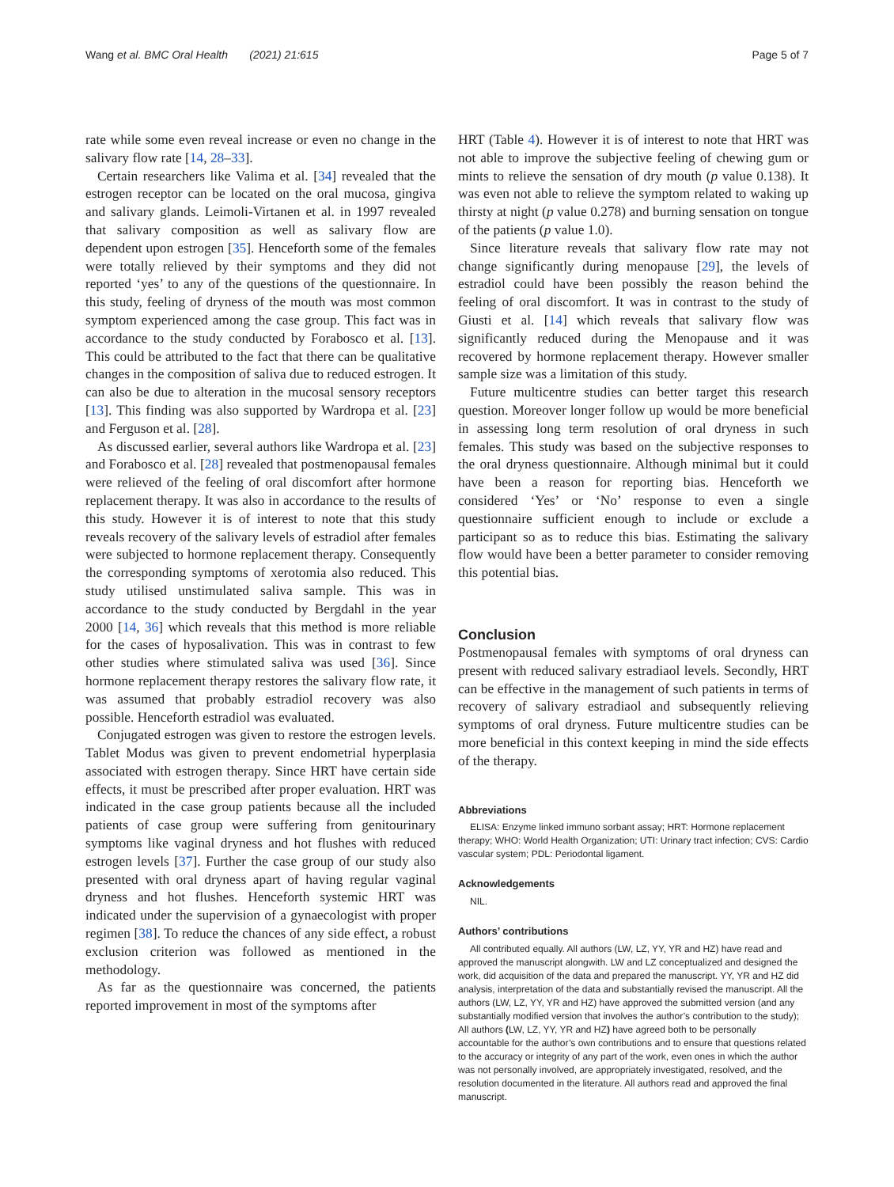Wang et al. BMC Oral Health (2021) 21:615 Page 5 of 7
rate while some even reveal increase or even no change in the salivary flow rate [14, 28–33].
Certain researchers like Valima et al. [34] revealed that the estrogen receptor can be located on the oral mucosa, gingiva and salivary glands. Leimoli-Virtanen et al. in 1997 revealed that salivary composition as well as salivary flow are dependent upon estrogen [35]. Henceforth some of the females were totally relieved by their symptoms and they did not reported ‘yes’ to any of the questions of the questionnaire. In this study, feeling of dryness of the mouth was most common symptom experienced among the case group. This fact was in accordance to the study conducted by Forabosco et al. [13]. This could be attributed to the fact that there can be qualitative changes in the composition of saliva due to reduced estrogen. It can also be due to alteration in the mucosal sensory receptors [13]. This finding was also supported by Wardropa et al. [23] and Ferguson et al. [28].
As discussed earlier, several authors like Wardropa et al. [23] and Forabosco et al. [28] revealed that postmenopausal females were relieved of the feeling of oral discomfort after hormone replacement therapy. It was also in accordance to the results of this study. However it is of interest to note that this study reveals recovery of the salivary levels of estradiol after females were subjected to hormone replacement therapy. Consequently the corresponding symptoms of xerotomia also reduced. This study utilised unstimulated saliva sample. This was in accordance to the study conducted by Bergdahl in the year 2000 [14, 36] which reveals that this method is more reliable for the cases of hyposalivation. This was in contrast to few other studies where stimulated saliva was used [36]. Since hormone replacement therapy restores the salivary flow rate, it was assumed that probably estradiol recovery was also possible. Henceforth estradiol was evaluated.
Conjugated estrogen was given to restore the estrogen levels. Tablet Modus was given to prevent endometrial hyperplasia associated with estrogen therapy. Since HRT have certain side effects, it must be prescribed after proper evaluation. HRT was indicated in the case group patients because all the included patients of case group were suffering from genitourinary symptoms like vaginal dryness and hot flushes with reduced estrogen levels [37]. Further the case group of our study also presented with oral dryness apart of having regular vaginal dryness and hot flushes. Henceforth systemic HRT was indicated under the supervision of a gynaecologist with proper regimen [38]. To reduce the chances of any side effect, a robust exclusion criterion was followed as mentioned in the methodology.
As far as the questionnaire was concerned, the patients reported improvement in most of the symptoms after
HRT (Table 4). However it is of interest to note that HRT was not able to improve the subjective feeling of chewing gum or mints to relieve the sensation of dry mouth (p value 0.138). It was even not able to relieve the symptom related to waking up thirsty at night (p value 0.278) and burning sensation on tongue of the patients (p value 1.0).
Since literature reveals that salivary flow rate may not change significantly during menopause [29], the levels of estradiol could have been possibly the reason behind the feeling of oral discomfort. It was in contrast to the study of Giusti et al. [14] which reveals that salivary flow was significantly reduced during the Menopause and it was recovered by hormone replacement therapy. However smaller sample size was a limitation of this study.
Future multicentre studies can better target this research question. Moreover longer follow up would be more beneficial in assessing long term resolution of oral dryness in such females. This study was based on the subjective responses to the oral dryness questionnaire. Although minimal but it could have been a reason for reporting bias. Henceforth we considered ‘Yes’ or ‘No’ response to even a single questionnaire sufficient enough to include or exclude a participant so as to reduce this bias. Estimating the salivary flow would have been a better parameter to consider removing this potential bias.
Conclusion
Postmenopausal females with symptoms of oral dryness can present with reduced salivary estradiaol levels. Secondly, HRT can be effective in the management of such patients in terms of recovery of salivary estradiaol and subsequently relieving symptoms of oral dryness. Future multicentre studies can be more beneficial in this context keeping in mind the side effects of the therapy.
Abbreviations
ELISA: Enzyme linked immuno sorbant assay; HRT: Hormone replacement therapy; WHO: World Health Organization; UTI: Urinary tract infection; CVS: Cardio vascular system; PDL: Periodontal ligament.
Acknowledgements
NIL.
Authors’ contributions
All contributed equally. All authors (LW, LZ, YY, YR and HZ) have read and approved the manuscript alongwith. LW and LZ conceptualized and designed the work, did acquisition of the data and prepared the manuscript. YY, YR and HZ did analysis, interpretation of the data and substantially revised the manuscript. All the authors (LW, LZ, YY, YR and HZ) have approved the submitted version (and any substantially modified version that involves the author’s contribution to the study); All authors (LW, LZ, YY, YR and HZ) have agreed both to be personally accountable for the author’s own contributions and to ensure that questions related to the accuracy or integrity of any part of the work, even ones in which the author was not personally involved, are appropriately investigated, resolved, and the resolution documented in the literature. All authors read and approved the final manuscript.